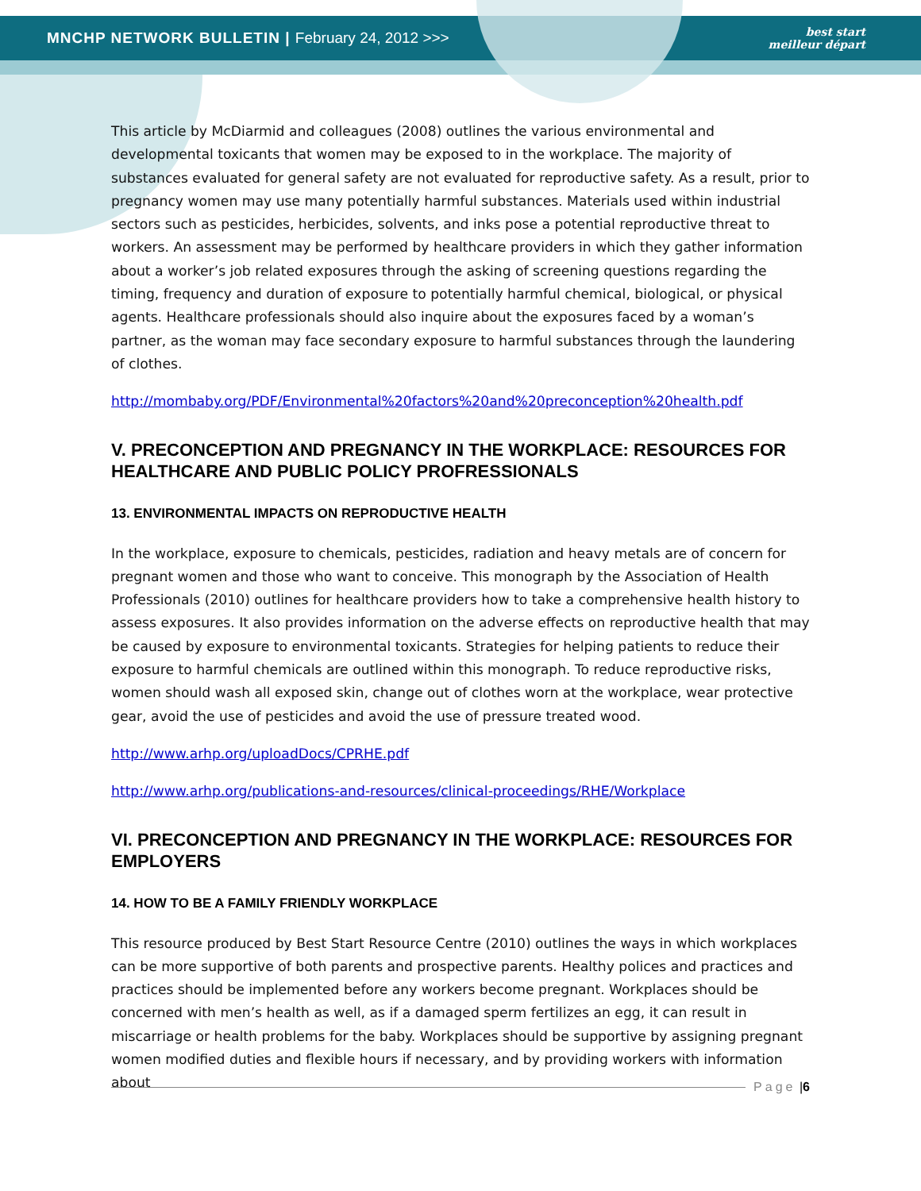MNCHP NETWORK BULLETIN | February 24, 2012 >>>
best start
meilleur départ
This article by McDiarmid and colleagues (2008) outlines the various environmental and developmental toxicants that women may be exposed to in the workplace. The majority of substances evaluated for general safety are not evaluated for reproductive safety. As a result, prior to pregnancy women may use many potentially harmful substances. Materials used within industrial sectors such as pesticides, herbicides, solvents, and inks pose a potential reproductive threat to workers. An assessment may be performed by healthcare providers in which they gather information about a worker’s job related exposures through the asking of screening questions regarding the timing, frequency and duration of exposure to potentially harmful chemical, biological, or physical agents. Healthcare professionals should also inquire about the exposures faced by a woman’s partner, as the woman may face secondary exposure to harmful substances through the laundering of clothes.
http://mombaby.org/PDF/Environmental%20factors%20and%20preconception%20health.pdf
V. PRECONCEPTION AND PREGNANCY IN THE WORKPLACE: RESOURCES FOR HEALTHCARE AND PUBLIC POLICY PROFRESSIONALS
13. ENVIRONMENTAL IMPACTS ON REPRODUCTIVE HEALTH
In the workplace, exposure to chemicals, pesticides, radiation and heavy metals are of concern for pregnant women and those who want to conceive. This monograph by the Association of Health Professionals (2010) outlines for healthcare providers how to take a comprehensive health history to assess exposures. It also provides information on the adverse effects on reproductive health that may be caused by exposure to environmental toxicants. Strategies for helping patients to reduce their exposure to harmful chemicals are outlined within this monograph. To reduce reproductive risks, women should wash all exposed skin, change out of clothes worn at the workplace, wear protective gear, avoid the use of pesticides and avoid the use of pressure treated wood.
http://www.arhp.org/uploadDocs/CPRHE.pdf
http://www.arhp.org/publications-and-resources/clinical-proceedings/RHE/Workplace
VI. PRECONCEPTION AND PREGNANCY IN THE WORKPLACE: RESOURCES FOR EMPLOYERS
14. HOW TO BE A FAMILY FRIENDLY WORKPLACE
This resource produced by Best Start Resource Centre (2010) outlines the ways in which workplaces can be more supportive of both parents and prospective parents. Healthy polices and practices and practices should be implemented before any workers become pregnant. Workplaces should be concerned with men’s health as well, as if a damaged sperm fertilizes an egg, it can result in miscarriage or health problems for the baby. Workplaces should be supportive by assigning pregnant women modified duties and flexible hours if necessary, and by providing workers with information about
Page | 6